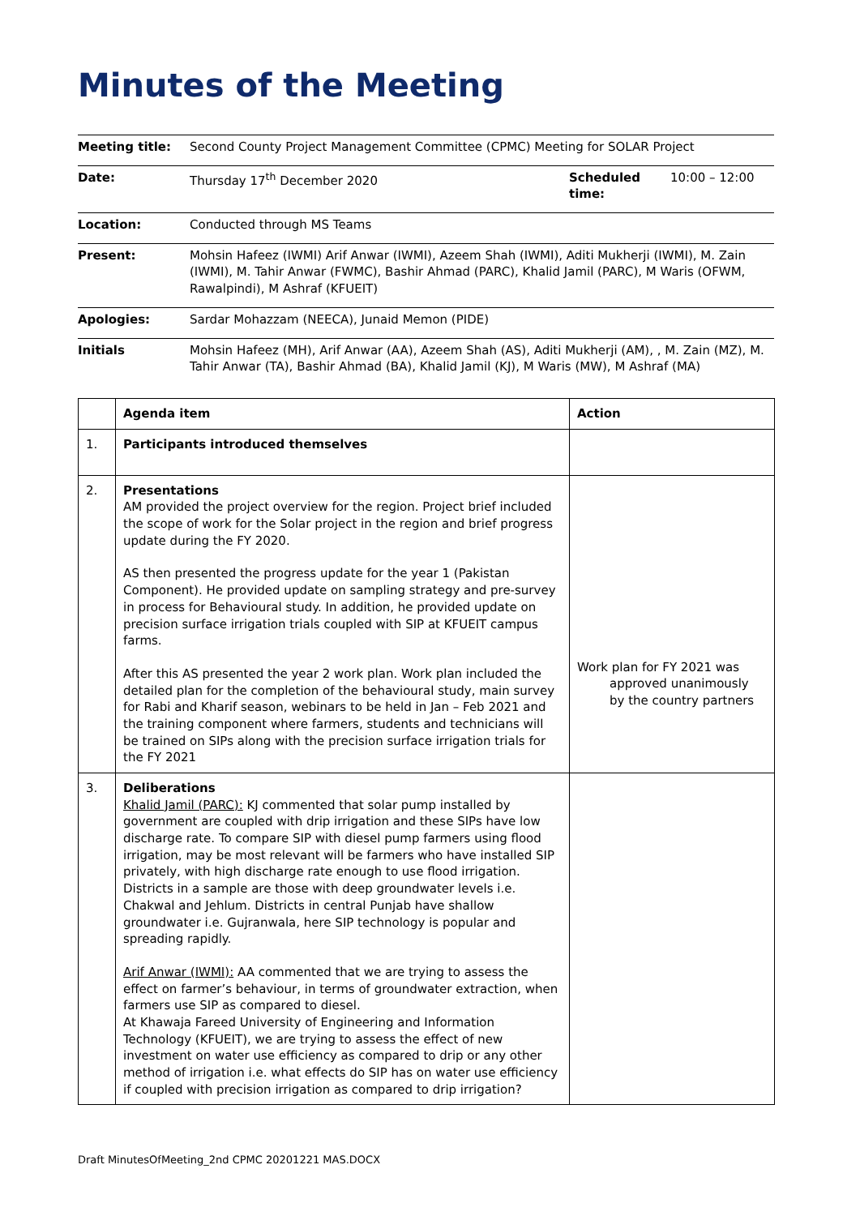Minutes of the Meeting
| Meeting title: | Second County Project Management Committee (CPMC) Meeting for SOLAR Project | | |
| Date: | Thursday 17<sup>th</sup> December 2020 | Scheduled time: | 10:00 – 12:00 |
| Location: | Conducted through MS Teams | | |
| Present: | Mohsin Hafeez (IWMI) Arif Anwar (IWMI), Azeem Shah (IWMI), Aditi Mukherji (IWMI), M. Zain (IWMI), M. Tahir Anwar (FWMC), Bashir Ahmad (PARC), Khalid Jamil (PARC), M Waris (OFWM, Rawalpindi), M Ashraf (KFUEIT) | | |
| Apologies: | Sardar Mohazzam (NEECA), Junaid Memon (PIDE) | | |
| Initials | Mohsin Hafeez (MH), Arif Anwar (AA), Azeem Shah (AS), Aditi Mukherji (AM), , M. Zain (MZ), M. Tahir Anwar (TA), Bashir Ahmad (BA), Khalid Jamil (KJ), M Waris (MW), M Ashraf (MA) | | |
| | Agenda item | Action |
| --- | --- | --- |
| 1. | Participants introduced themselves | |
| 2. | Presentations AM provided the project overview for the region. Project brief included the scope of work for the Solar project in the region and brief progress update during the FY 2020. AS then presented the progress update for the year 1 (Pakistan Component). He provided update on sampling strategy and pre-survey in process for Behavioural study. In addition, he provided update on precision surface irrigation trials coupled with SIP at KFUEIT campus farms. After this AS presented the year 2 work plan. Work plan included the detailed plan for the completion of the behavioural study, main survey for Rabi and Kharif season, webinars to be held in Jan – Feb 2021 and the training component where farmers, students and technicians will be trained on SIPs along with the precision surface irrigation trials for the FY 2021 | Work plan for FY 2021 was approved unanimously by the country partners |
| 3. | Deliberations Khalid Jamil (PARC): KJ commented that solar pump installed by government are coupled with drip irrigation and these SIPs have low discharge rate. To compare SIP with diesel pump farmers using flood irrigation, may be most relevant will be farmers who have installed SIP privately, with high discharge rate enough to use flood irrigation. Districts in a sample are those with deep groundwater levels i.e. Chakwal and Jehlum. Districts in central Punjab have shallow groundwater i.e. Gujranwala, here SIP technology is popular and spreading rapidly. Arif Anwar (IWMI): AA commented that we are trying to assess the effect on farmer’s behaviour, in terms of groundwater extraction, when farmers use SIP as compared to diesel. At Khawaja Fareed University of Engineering and Information Technology (KFUEIT), we are trying to assess the effect of new investment on water use efficiency as compared to drip or any other method of irrigation i.e. what effects do SIP has on water use efficiency if coupled with precision irrigation as compared to drip irrigation? | |
Draft MinutesOfMeeting_2nd CPMC 20201221 MAS.DOCX